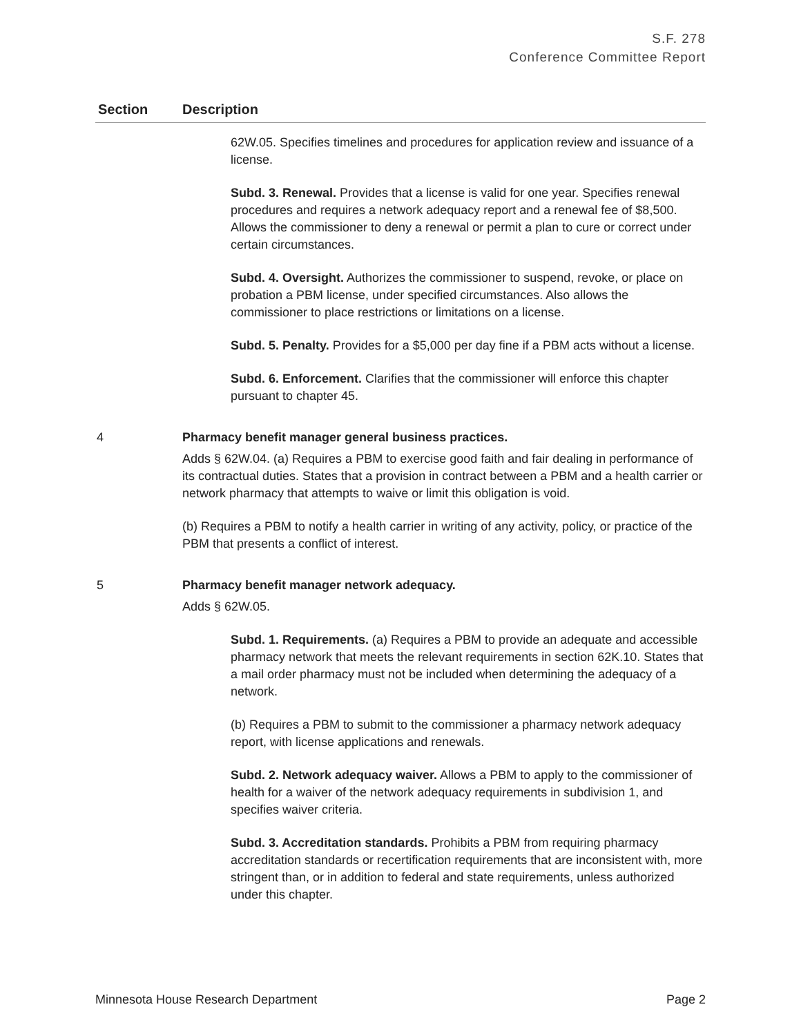S.F. 278
Conference Committee Report
| Section | Description |
| --- | --- |
| | 62W.05. Specifies timelines and procedures for application review and issuance of a license. Subd. 3. Renewal. Provides that a license is valid for one year. Specifies renewal procedures and requires a network adequacy report and a renewal fee of $8,500. Allows the commissioner to deny a renewal or permit a plan to cure or correct under certain circumstances. Subd. 4. Oversight. Authorizes the commissioner to suspend, revoke, or place on probation a PBM license, under specified circumstances. Also allows the commissioner to place restrictions or limitations on a license. Subd. 5. Penalty. Provides for a $5,000 per day fine if a PBM acts without a license. Subd. 6. Enforcement. Clarifies that the commissioner will enforce this chapter pursuant to chapter 45. |
| 4 | Pharmacy benefit manager general business practices. Adds § 62W.04. (a) Requires a PBM to exercise good faith and fair dealing in performance of its contractual duties. States that a provision in contract between a PBM and a health carrier or network pharmacy that attempts to waive or limit this obligation is void. (b) Requires a PBM to notify a health carrier in writing of any activity, policy, or practice of the PBM that presents a conflict of interest. |
| 5 | Pharmacy benefit manager network adequacy. Adds § 62W.05. Subd. 1. Requirements. (a) Requires a PBM to provide an adequate and accessible pharmacy network that meets the relevant requirements in section 62K.10. States that a mail order pharmacy must not be included when determining the adequacy of a network. (b) Requires a PBM to submit to the commissioner a pharmacy network adequacy report, with license applications and renewals. Subd. 2. Network adequacy waiver. Allows a PBM to apply to the commissioner of health for a waiver of the network adequacy requirements in subdivision 1, and specifies waiver criteria. Subd. 3. Accreditation standards. Prohibits a PBM from requiring pharmacy accreditation standards or recertification requirements that are inconsistent with, more stringent than, or in addition to federal and state requirements, unless authorized under this chapter. |
Minnesota House Research Department Page 2